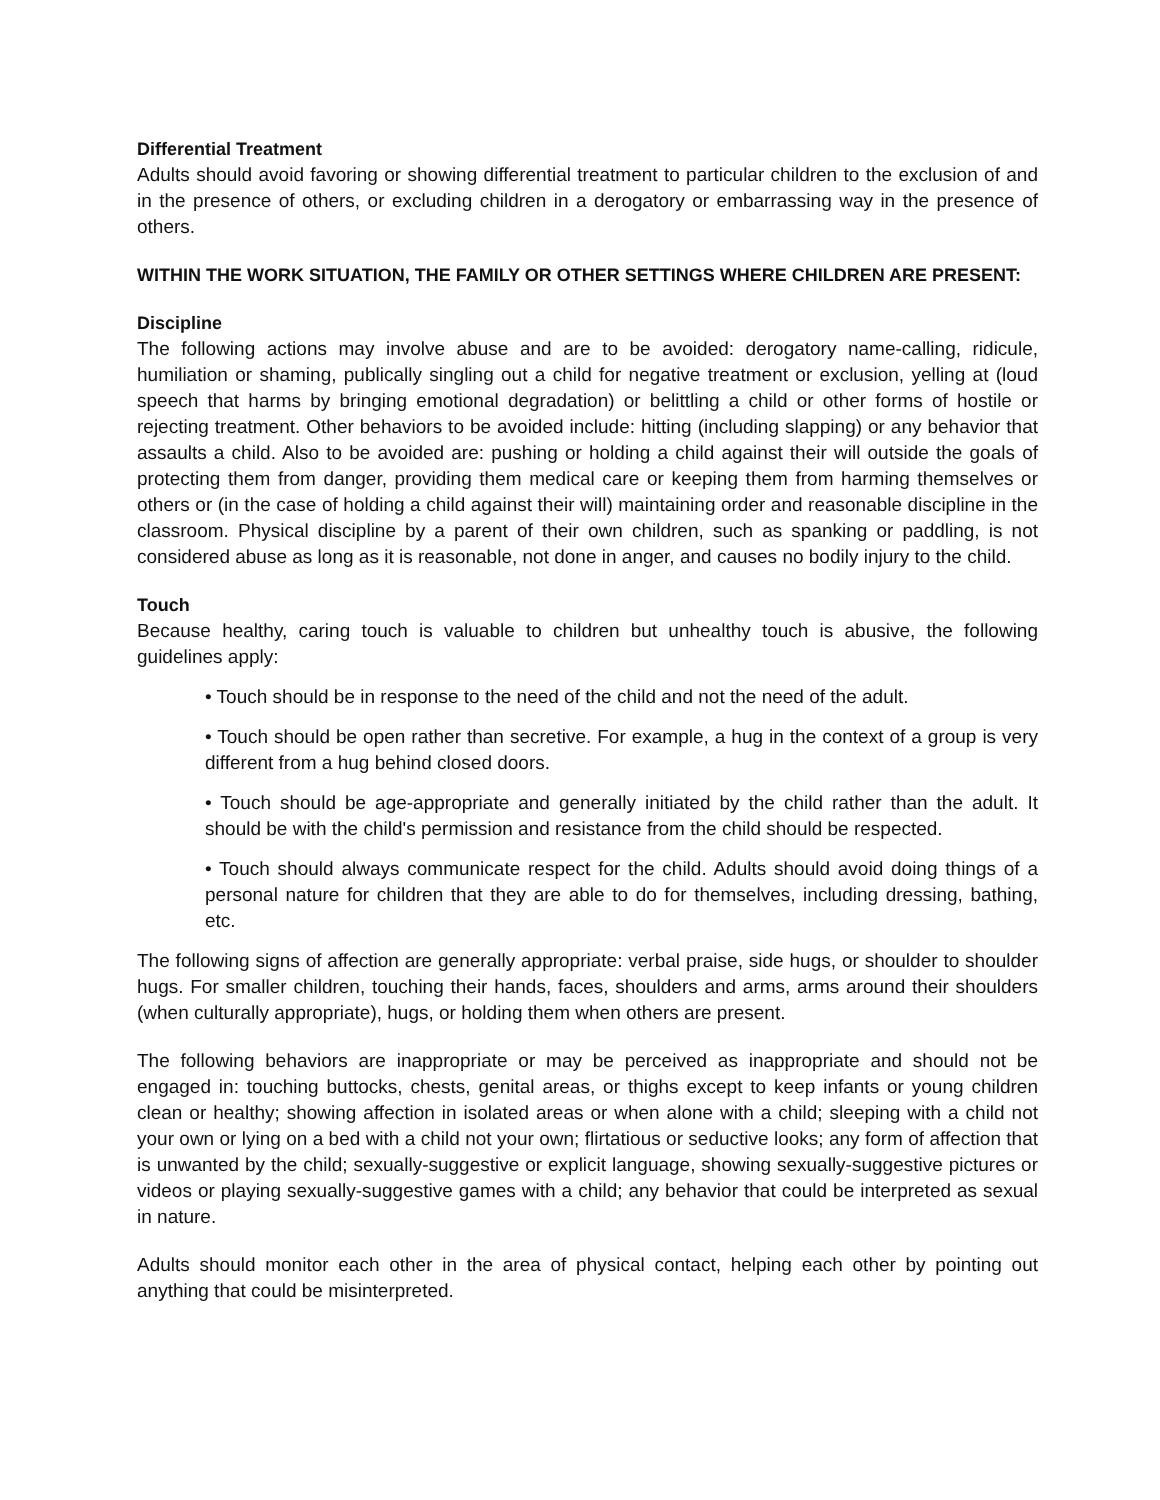Differential Treatment
Adults should avoid favoring or showing differential treatment to particular children to the exclusion of and in the presence of others, or excluding children in a derogatory or embarrassing way in the presence of others.
WITHIN THE WORK SITUATION, THE FAMILY OR OTHER SETTINGS WHERE CHILDREN ARE PRESENT:
Discipline
The following actions may involve abuse and are to be avoided: derogatory name-calling, ridicule, humiliation or shaming, publically singling out a child for negative treatment or exclusion, yelling at (loud speech that harms by bringing emotional degradation) or belittling a child or other forms of hostile or rejecting treatment. Other behaviors to be avoided include: hitting (including slapping) or any behavior that assaults a child. Also to be avoided are: pushing or holding a child against their will outside the goals of protecting them from danger, providing them medical care or keeping them from harming themselves or others or (in the case of holding a child against their will) maintaining order and reasonable discipline in the classroom. Physical discipline by a parent of their own children, such as spanking or paddling, is not considered abuse as long as it is reasonable, not done in anger, and causes no bodily injury to the child.
Touch
Because healthy, caring touch is valuable to children but unhealthy touch is abusive, the following guidelines apply:
• Touch should be in response to the need of the child and not the need of the adult.
• Touch should be open rather than secretive. For example, a hug in the context of a group is very different from a hug behind closed doors.
• Touch should be age-appropriate and generally initiated by the child rather than the adult. It should be with the child's permission and resistance from the child should be respected.
• Touch should always communicate respect for the child. Adults should avoid doing things of a personal nature for children that they are able to do for themselves, including dressing, bathing, etc.
The following signs of affection are generally appropriate: verbal praise, side hugs, or shoulder to shoulder hugs. For smaller children, touching their hands, faces, shoulders and arms, arms around their shoulders (when culturally appropriate), hugs, or holding them when others are present.
The following behaviors are inappropriate or may be perceived as inappropriate and should not be engaged in: touching buttocks, chests, genital areas, or thighs except to keep infants or young children clean or healthy; showing affection in isolated areas or when alone with a child; sleeping with a child not your own or lying on a bed with a child not your own; flirtatious or seductive looks; any form of affection that is unwanted by the child; sexually-suggestive or explicit language, showing sexually-suggestive pictures or videos or playing sexually-suggestive games with a child; any behavior that could be interpreted as sexual in nature.
Adults should monitor each other in the area of physical contact, helping each other by pointing out anything that could be misinterpreted.